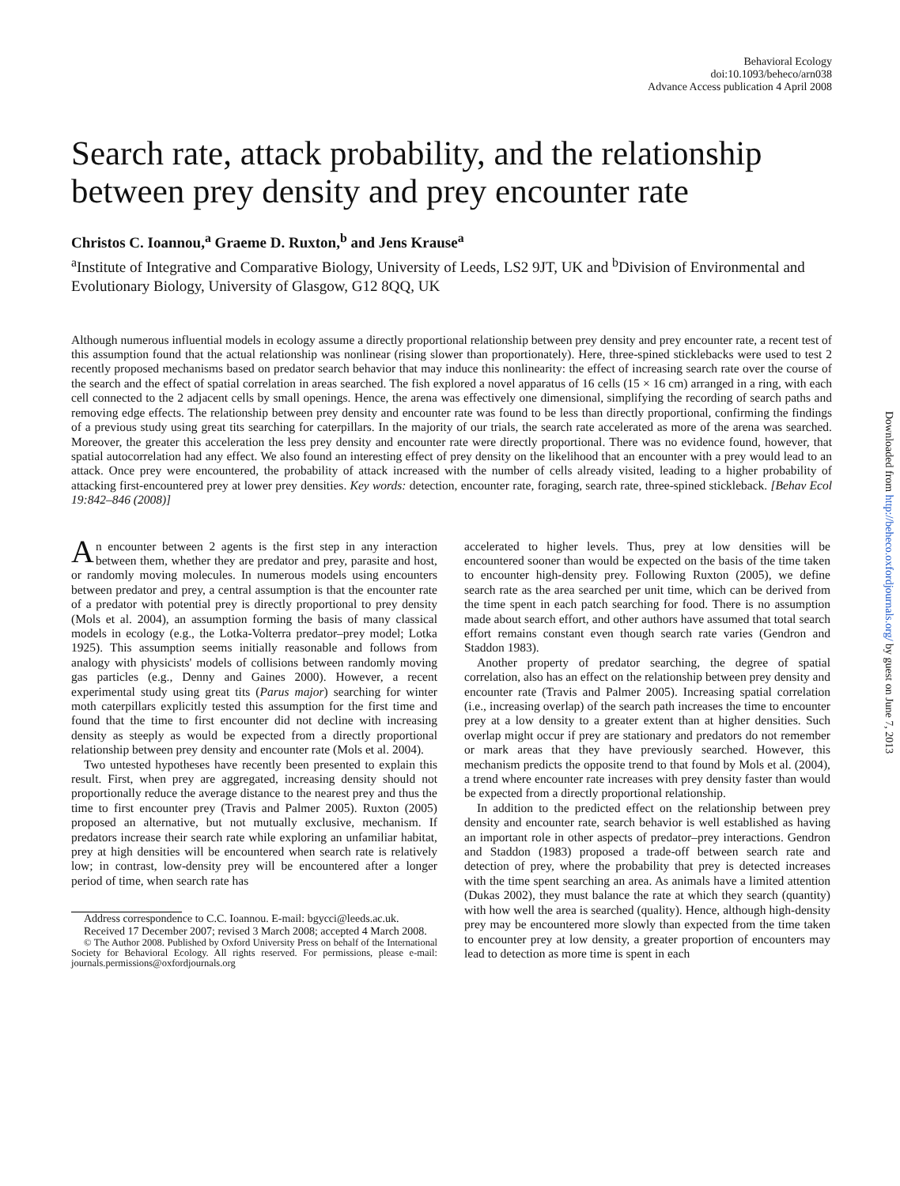Behavioral Ecology
doi:10.1093/beheco/arn038
Advance Access publication 4 April 2008
Search rate, attack probability, and the relationship between prey density and prey encounter rate
Christos C. Ioannou,<sup>a</sup> Graeme D. Ruxton,<sup>b</sup> and Jens Krause<sup>a</sup>
<sup>a</sup> Institute of Integrative and Comparative Biology, University of Leeds, LS2 9JT, UK and <sup>b</sup>Division of Environmental and Evolutionary Biology, University of Glasgow, G12 8QQ, UK
Although numerous influential models in ecology assume a directly proportional relationship between prey density and prey encounter rate, a recent test of this assumption found that the actual relationship was nonlinear (rising slower than proportionately). Here, three-spined sticklebacks were used to test 2 recently proposed mechanisms based on predator search behavior that may induce this nonlinearity: the effect of increasing search rate over the course of the search and the effect of spatial correlation in areas searched. The fish explored a novel apparatus of 16 cells (15 × 16 cm) arranged in a ring, with each cell connected to the 2 adjacent cells by small openings. Hence, the arena was effectively one dimensional, simplifying the recording of search paths and removing edge effects. The relationship between prey density and encounter rate was found to be less than directly proportional, confirming the findings of a previous study using great tits searching for caterpillars. In the majority of our trials, the search rate accelerated as more of the arena was searched. Moreover, the greater this acceleration the less prey density and encounter rate were directly proportional. There was no evidence found, however, that spatial autocorrelation had any effect. We also found an interesting effect of prey density on the likelihood that an encounter with a prey would lead to an attack. Once prey were encountered, the probability of attack increased with the number of cells already visited, leading to a higher probability of attacking first-encountered prey at lower prey densities. Key words: detection, encounter rate, foraging, search rate, three-spined stickleback. [Behav Ecol 19:842–846 (2008)]
An encounter between 2 agents is the first step in any interaction between them, whether they are predator and prey, parasite and host, or randomly moving molecules. In numerous models using encounters between predator and prey, a central assumption is that the encounter rate of a predator with potential prey is directly proportional to prey density (Mols et al. 2004), an assumption forming the basis of many classical models in ecology (e.g., the Lotka-Volterra predator–prey model; Lotka 1925). This assumption seems initially reasonable and follows from analogy with physicists' models of collisions between randomly moving gas particles (e.g., Denny and Gaines 2000). However, a recent experimental study using great tits (Parus major) searching for winter moth caterpillars explicitly tested this assumption for the first time and found that the time to first encounter did not decline with increasing density as steeply as would be expected from a directly proportional relationship between prey density and encounter rate (Mols et al. 2004).
Two untested hypotheses have recently been presented to explain this result. First, when prey are aggregated, increasing density should not proportionally reduce the average distance to the nearest prey and thus the time to first encounter prey (Travis and Palmer 2005). Ruxton (2005) proposed an alternative, but not mutually exclusive, mechanism. If predators increase their search rate while exploring an unfamiliar habitat, prey at high densities will be encountered when search rate is relatively low; in contrast, low-density prey will be encountered after a longer period of time, when search rate has
Address correspondence to C.C. Ioannou. E-mail: bgycci@leeds.ac.uk.
Received 17 December 2007; revised 3 March 2008; accepted 4 March 2008.
© The Author 2008. Published by Oxford University Press on behalf of the International Society for Behavioral Ecology. All rights reserved. For permissions, please e-mail: journals.permissions@oxfordjournals.org
accelerated to higher levels. Thus, prey at low densities will be encountered sooner than would be expected on the basis of the time taken to encounter high-density prey. Following Ruxton (2005), we define search rate as the area searched per unit time, which can be derived from the time spent in each patch searching for food. There is no assumption made about search effort, and other authors have assumed that total search effort remains constant even though search rate varies (Gendron and Staddon 1983).
Another property of predator searching, the degree of spatial correlation, also has an effect on the relationship between prey density and encounter rate (Travis and Palmer 2005). Increasing spatial correlation (i.e., increasing overlap) of the search path increases the time to encounter prey at a low density to a greater extent than at higher densities. Such overlap might occur if prey are stationary and predators do not remember or mark areas that they have previously searched. However, this mechanism predicts the opposite trend to that found by Mols et al. (2004), a trend where encounter rate increases with prey density faster than would be expected from a directly proportional relationship.
In addition to the predicted effect on the relationship between prey density and encounter rate, search behavior is well established as having an important role in other aspects of predator–prey interactions. Gendron and Staddon (1983) proposed a trade-off between search rate and detection of prey, where the probability that prey is detected increases with the time spent searching an area. As animals have a limited attention (Dukas 2002), they must balance the rate at which they search (quantity) with how well the area is searched (quality). Hence, although high-density prey may be encountered more slowly than expected from the time taken to encounter prey at low density, a greater proportion of encounters may lead to detection as more time is spent in each
Downloaded from http://beheco.oxfordjournals.org/ by guest on June 7, 2013